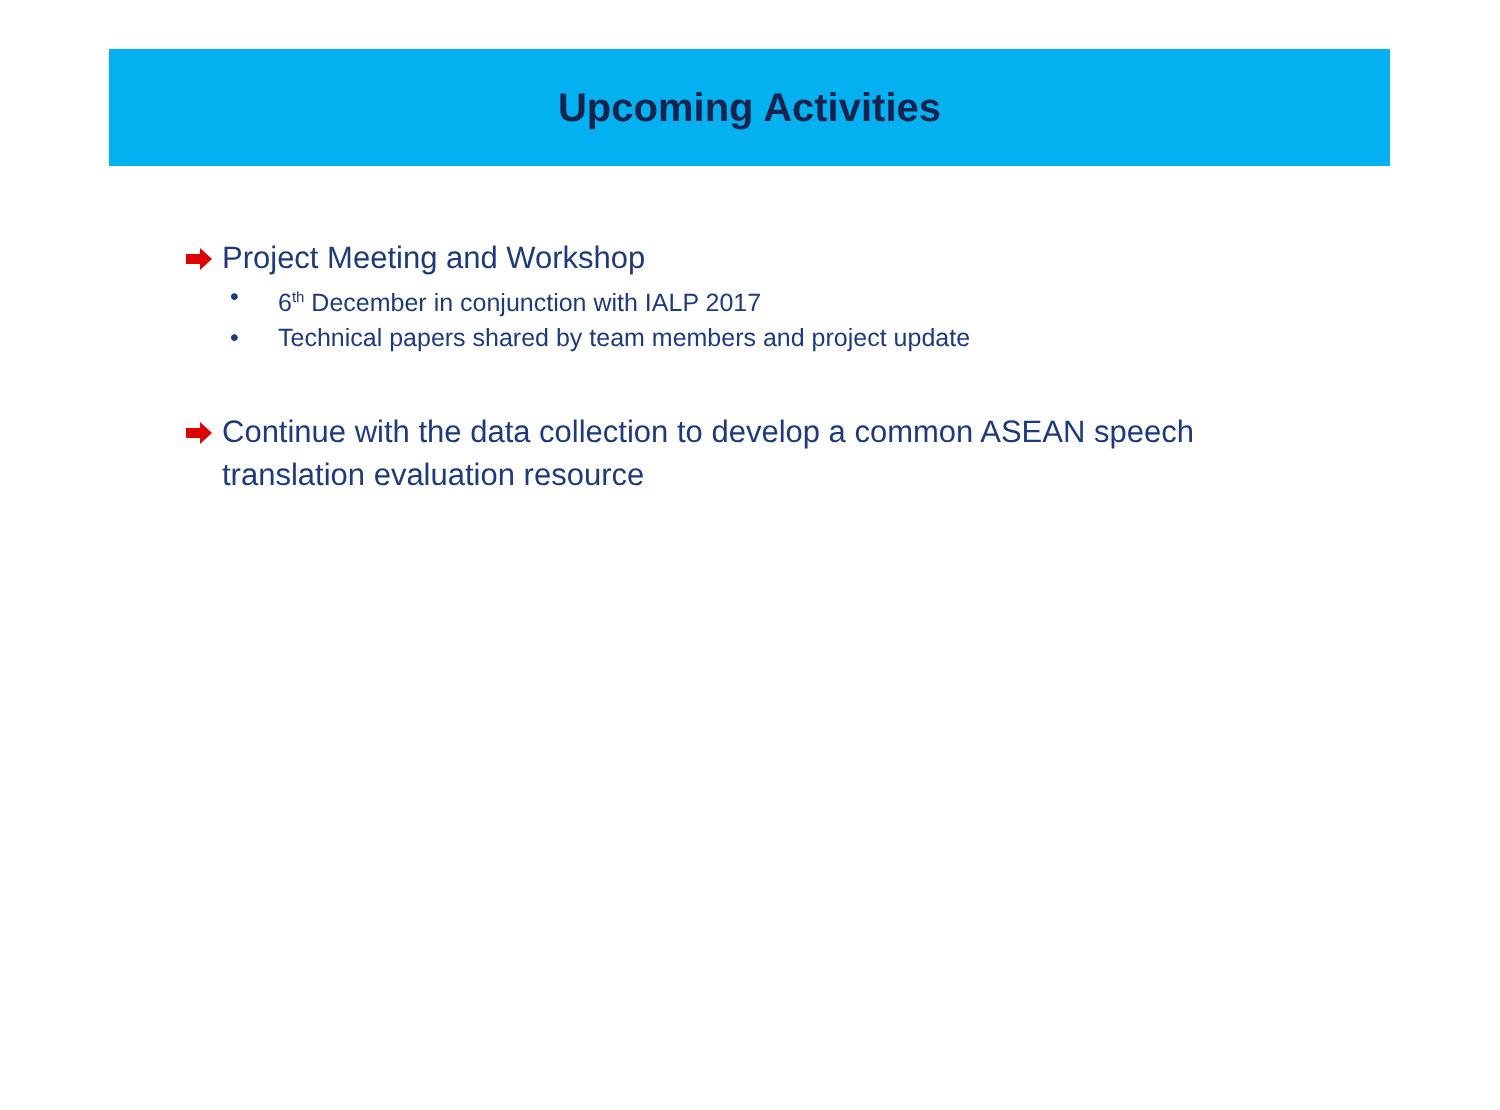Upcoming Activities
Project Meeting and Workshop
• 6<sup>th</sup> December in conjunction with IALP 2017
• Technical papers shared by team members and project update
Continue with the data collection to develop a common ASEAN speech
translation evaluation resource